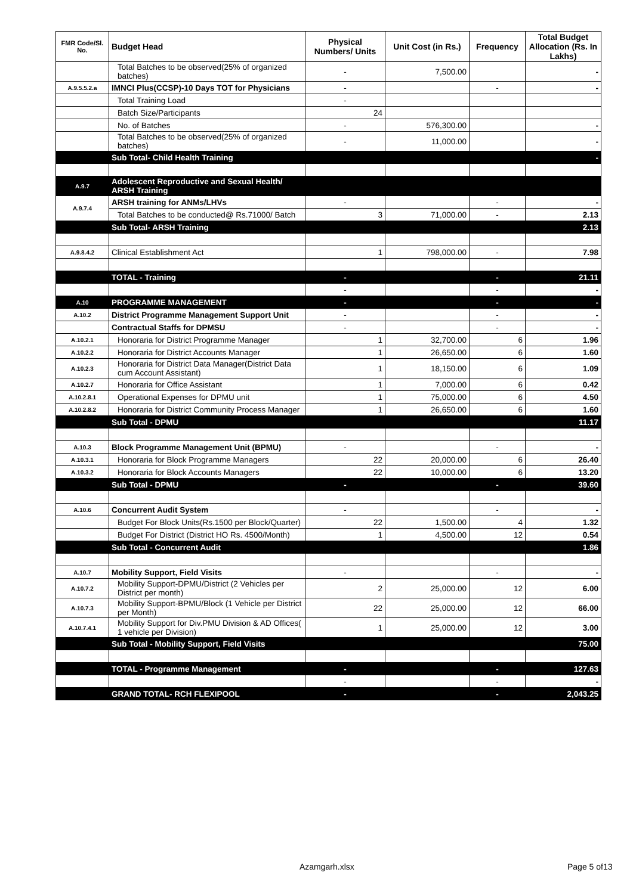| FMR Code/Sl. No. | Budget Head | Physical Numbers/ Units | Unit Cost (in Rs.) | Frequency | Total Budget Allocation (Rs. In Lakhs) |
| --- | --- | --- | --- | --- | --- |
| | Total Batches to be observed(25% of organized batches) | - | 7,500.00 | | - |
| A.9.5.5.2.a | IMNCI Plus(CCSP)-10 Days TOT for Physicians | - | | - | - |
| | Total Training Load | - | | | |
| | Batch Size/Participants | 24 | | | |
| | No. of Batches | - | 576,300.00 | | - |
| | Total Batches to be observed(25% of organized batches) | - | 11,000.00 | | - |
| | Sub Total- Child Health Training | | | | - |
| A.9.7 | Adolescent Reproductive and Sexual Health/ ARSH Training | | | | |
| A.9.7.4 | ARSH training for ANMs/LHVs | - | | - | - |
| | Total Batches to be conducted@ Rs.71000/ Batch | 3 | 71,000.00 | - | 2.13 |
| | Sub Total- ARSH Training | | | | 2.13 |
| A.9.8.4.2 | Clinical Establishment Act | 1 | 798,000.00 | - | 7.98 |
| | TOTAL - Training | - | | - | 21.11 |
| | | - | | - | - |
| A.10 | PROGRAMME MANAGEMENT | - | | - | - |
| A.10.2 | District Programme Management Support Unit | - | | - | - |
| | Contractual Staffs for DPMSU | - | | - | - |
| A.10.2.1 | Honoraria for District Programme Manager | 1 | 32,700.00 | 6 | 1.96 |
| A.10.2.2 | Honoraria for District Accounts Manager | 1 | 26,650.00 | 6 | 1.60 |
| A.10.2.3 | Honoraria for District Data Manager(District Data cum Account Assistant) | 1 | 18,150.00 | 6 | 1.09 |
| A.10.2.7 | Honoraria for Office Assistant | 1 | 7,000.00 | 6 | 0.42 |
| A.10.2.8.1 | Operational Expenses for DPMU unit | 1 | 75,000.00 | 6 | 4.50 |
| A.10.2.8.2 | Honoraria for District Community Process Manager | 1 | 26,650.00 | 6 | 1.60 |
| | Sub Total - DPMU | | | | 11.17 |
| A.10.3 | Block Programme Management Unit (BPMU) | - | | - | - |
| A.10.3.1 | Honoraria for Block Programme Managers | 22 | 20,000.00 | 6 | 26.40 |
| A.10.3.2 | Honoraria for Block Accounts Managers | 22 | 10,000.00 | 6 | 13.20 |
| | Sub Total - DPMU | - | | - | 39.60 |
| A.10.6 | Concurrent Audit System | - | | - | - |
| | Budget For Block Units(Rs.1500 per Block/Quarter) | 22 | 1,500.00 | 4 | 1.32 |
| | Budget For District (District HO Rs. 4500/Month) | 1 | 4,500.00 | 12 | 0.54 |
| | Sub Total - Concurrent Audit | | | | 1.86 |
| A.10.7 | Mobility Support, Field Visits | - | | - | - |
| A.10.7.2 | Mobility Support-DPMU/District (2 Vehicles per District per month) | 2 | 25,000.00 | 12 | 6.00 |
| A.10.7.3 | Mobility Support-BPMU/Block (1 Vehicle per District per Month) | 22 | 25,000.00 | 12 | 66.00 |
| A.10.7.4.1 | Mobility Support for Div.PMU Division & AD Offices( 1 vehicle per Division) | 1 | 25,000.00 | 12 | 3.00 |
| | Sub Total - Mobility Support, Field Visits | | | | 75.00 |
| | TOTAL - Programme Management | - | | - | 127.63 |
| | | - | | - | - |
| | GRAND TOTAL- RCH FLEXIPOOL | - | | - | 2,043.25 |
Azamgarh.xlsx Page 5 of13